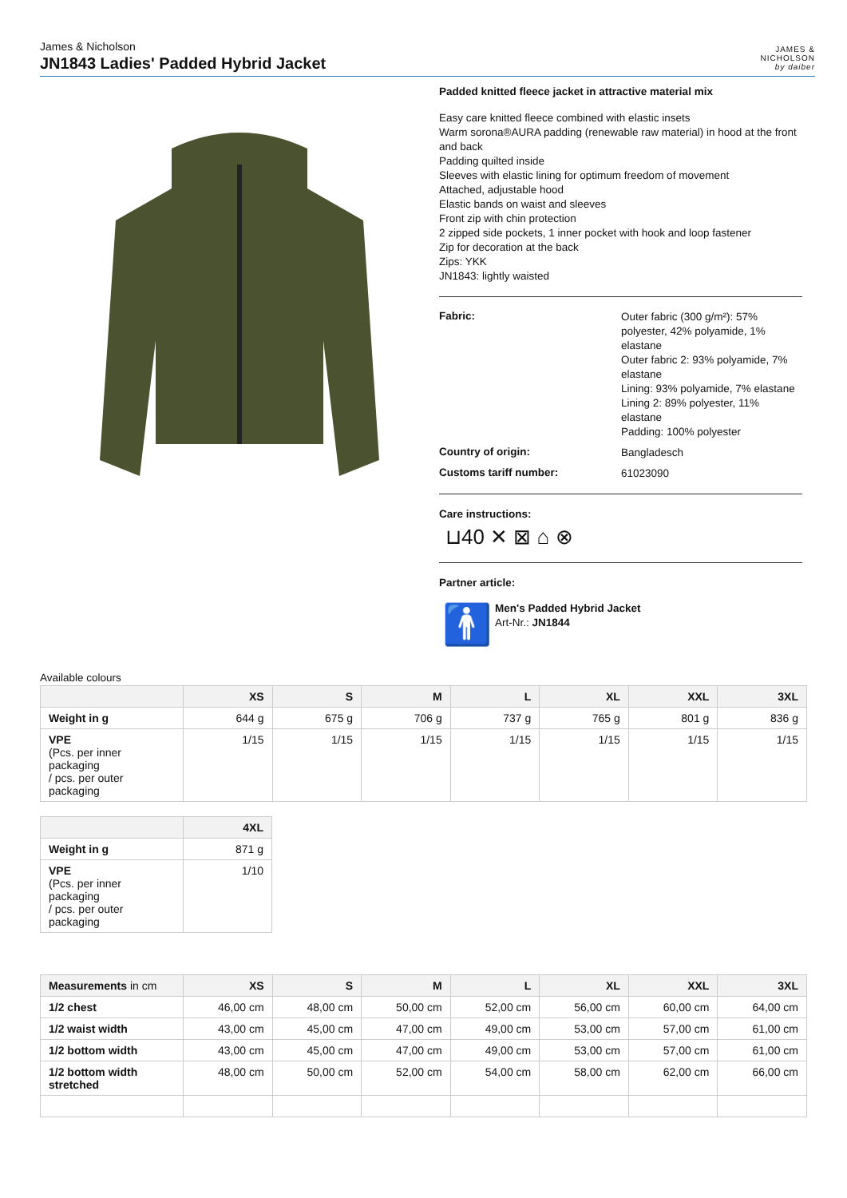James & Nicholson
JN1843 Ladies' Padded Hybrid Jacket
JAMES &
NICHOLSON
by daiber
Padded knitted fleece jacket in attractive material mix
Easy care knitted fleece combined with elastic insets
Warm sorona®AURA padding (renewable raw material) in hood at the front and back
Padding quilted inside
Sleeves with elastic lining for optimum freedom of movement
Attached, adjustable hood
Elastic bands on waist and sleeves
Front zip with chin protection
2 zipped side pockets, 1 inner pocket with hook and loop fastener
Zip for decoration at the back
Zips: YKK
JN1843: lightly waisted
Fabric:
Outer fabric (300 g/m²): 57% polyester, 42% polyamide, 1% elastane
Outer fabric 2: 93% polyamide, 7% elastane
Lining: 93% polyamide, 7% elastane
Lining 2: 89% polyester, 11% elastane
Padding: 100% polyester
Country of origin:
Bangladesch
Customs tariff number:
61023090
Care instructions:
⊔40 ✕ ⊠ ⌂ ⊗
Partner article:
🚹
Men's Padded Hybrid Jacket
Art-Nr.: JN1844
Available colours
| | XS | S | M | L | XL | XXL | 3XL |
| --- | --- | --- | --- | --- | --- | --- | --- |
| Weight in g | 644 g | 675 g | 706 g | 737 g | 765 g | 801 g | 836 g |
| VPE (Pcs. per inner packaging / pcs. per outer packaging | 1/15 | 1/15 | 1/15 | 1/15 | 1/15 | 1/15 | 1/15 |
| | 4XL |
| --- | --- |
| Weight in g | 871 g |
| VPE (Pcs. per inner packaging / pcs. per outer packaging | 1/10 |
| Measurements in cm | XS | S | M | L | XL | XXL | 3XL |
| --- | --- | --- | --- | --- | --- | --- | --- |
| 1/2 chest | 46,00 cm | 48,00 cm | 50,00 cm | 52,00 cm | 56,00 cm | 60,00 cm | 64,00 cm |
| 1/2 waist width | 43,00 cm | 45,00 cm | 47,00 cm | 49,00 cm | 53,00 cm | 57,00 cm | 61,00 cm |
| 1/2 bottom width | 43,00 cm | 45,00 cm | 47,00 cm | 49,00 cm | 53,00 cm | 57,00 cm | 61,00 cm |
| 1/2 bottom width stretched | 48,00 cm | 50,00 cm | 52,00 cm | 54,00 cm | 58,00 cm | 62,00 cm | 66,00 cm |